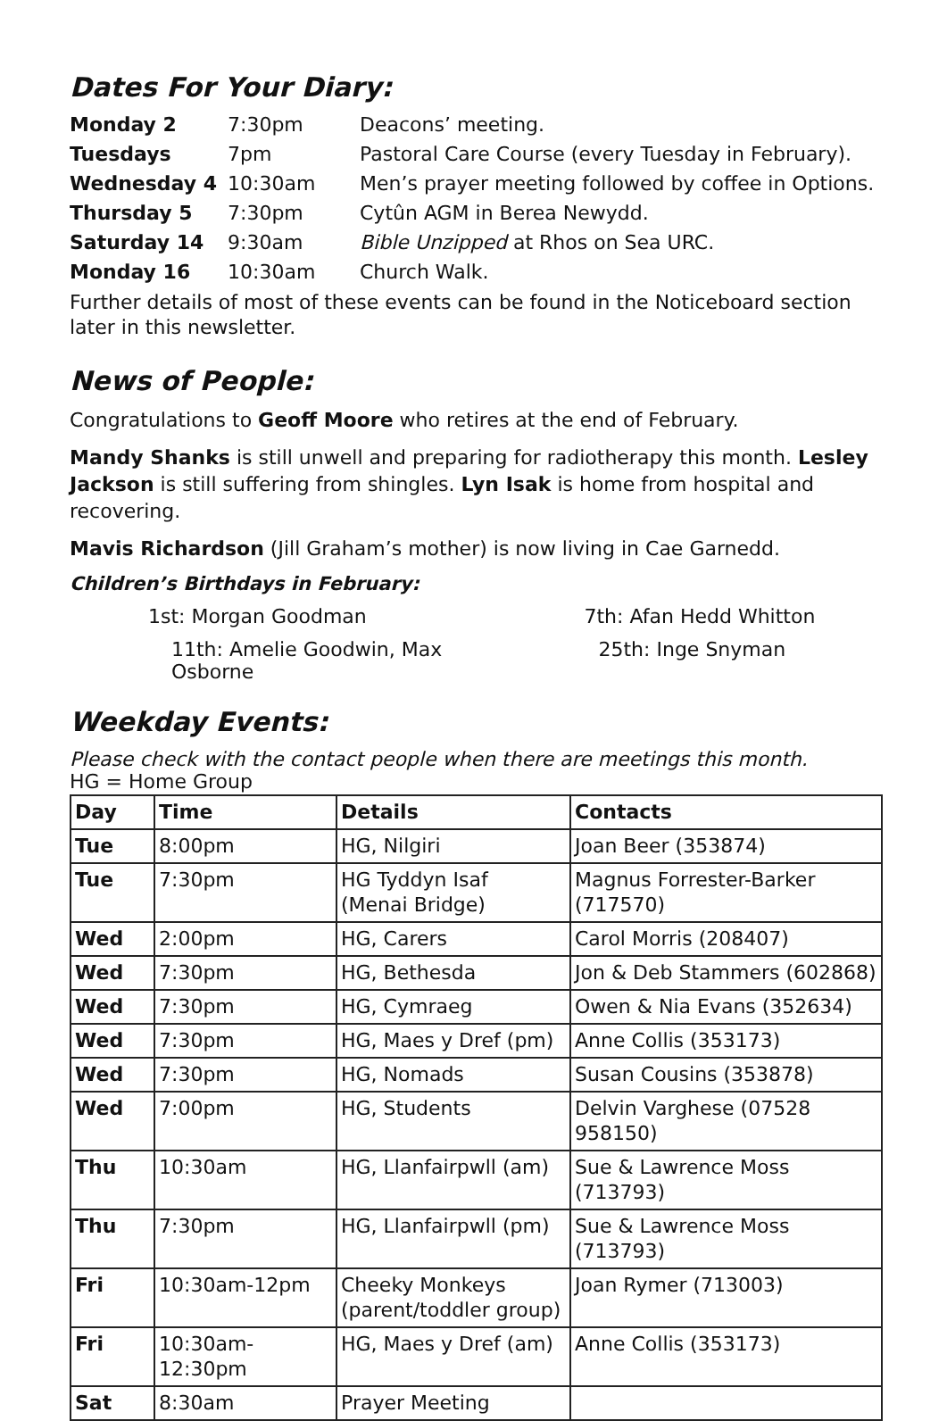Dates For Your Diary:
| Monday 2 | 7:30pm | Deacons’ meeting. |
| Tuesdays | 7pm | Pastoral Care Course (every Tuesday in February). |
| Wednesday 4 | 10:30am | Men’s prayer meeting followed by coffee in Options. |
| Thursday 5 | 7:30pm | Cytûn AGM in Berea Newydd. |
| Saturday 14 | 9:30am | Bible Unzipped at Rhos on Sea URC. |
| Monday 16 | 10:30am | Church Walk. |
Further details of most of these events can be found in the Noticeboard section later in this newsletter.
News of People:
Congratulations to Geoff Moore who retires at the end of February.
Mandy Shanks is still unwell and preparing for radiotherapy this month. Lesley Jackson is still suffering from shingles. Lyn Isak is home from hospital and recovering.
Mavis Richardson (Jill Graham’s mother) is now living in Cae Garnedd.
Children’s Birthdays in February:
1st: Morgan Goodman
7th: Afan Hedd Whitton
11th: Amelie Goodwin, Max Osborne
25th: Inge Snyman
Weekday Events:
Please check with the contact people when there are meetings this month.
HG = Home Group
| Day | Time | Details | Contacts |
| --- | --- | --- | --- |
| Tue | 8:00pm | HG, Nilgiri | Joan Beer (353874) |
| Tue | 7:30pm | HG Tyddyn Isaf (Menai Bridge) | Magnus Forrester-Barker (717570) |
| Wed | 2:00pm | HG, Carers | Carol Morris (208407) |
| Wed | 7:30pm | HG, Bethesda | Jon & Deb Stammers (602868) |
| Wed | 7:30pm | HG, Cymraeg | Owen & Nia Evans (352634) |
| Wed | 7:30pm | HG, Maes y Dref (pm) | Anne Collis (353173) |
| Wed | 7:30pm | HG, Nomads | Susan Cousins (353878) |
| Wed | 7:00pm | HG, Students | Delvin Varghese (07528 958150) |
| Thu | 10:30am | HG, Llanfairpwll (am) | Sue & Lawrence Moss (713793) |
| Thu | 7:30pm | HG, Llanfairpwll (pm) | Sue & Lawrence Moss (713793) |
| Fri | 10:30am-12pm | Cheeky Monkeys (parent/toddler group) | Joan Rymer (713003) |
| Fri | 10:30am-12:30pm | HG, Maes y Dref (am) | Anne Collis (353173) |
| Sat | 8:30am | Prayer Meeting | |